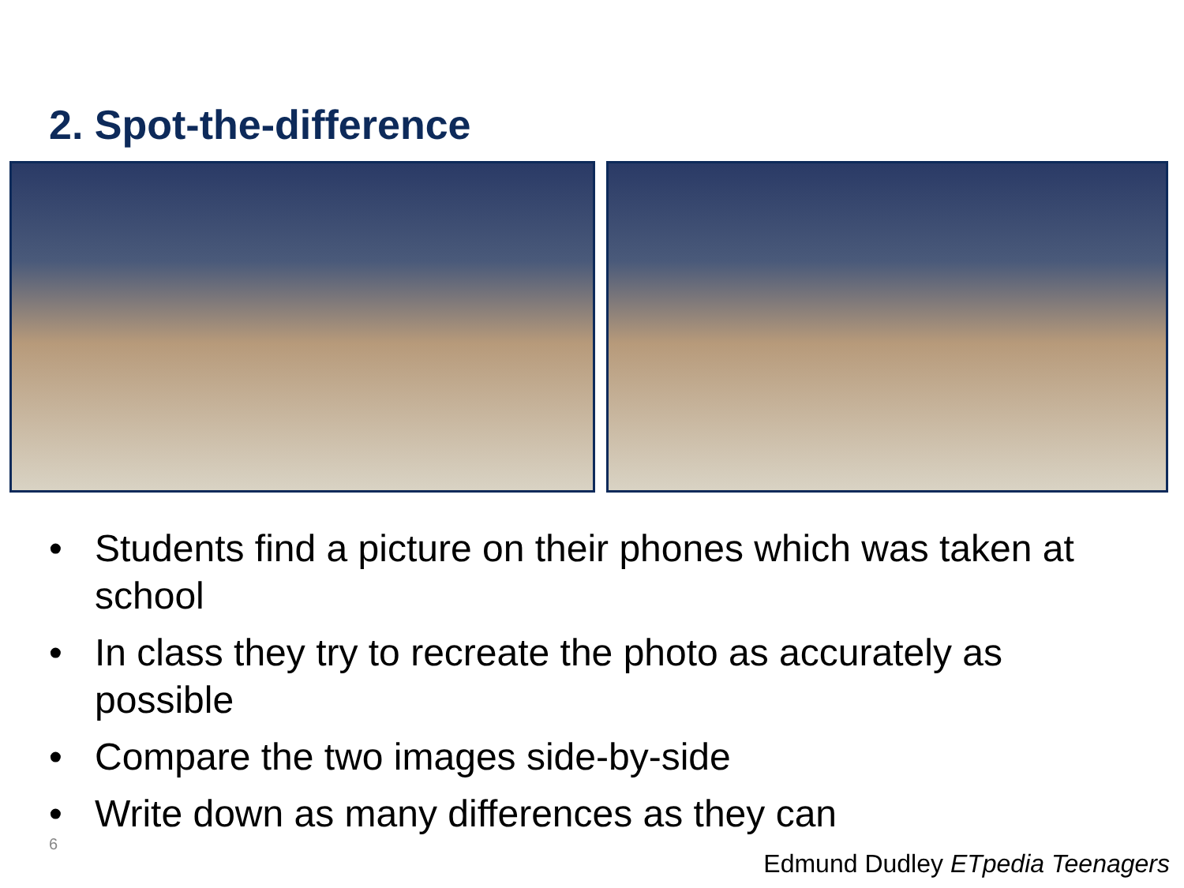2. Spot-the-difference
• Students find a picture on their phones which was taken at school
• In class they try to recreate the photo as accurately as possible
• Compare the two images side-by-side
• Write down as many differences as they can
6
Edmund Dudley ETpedia Teenagers